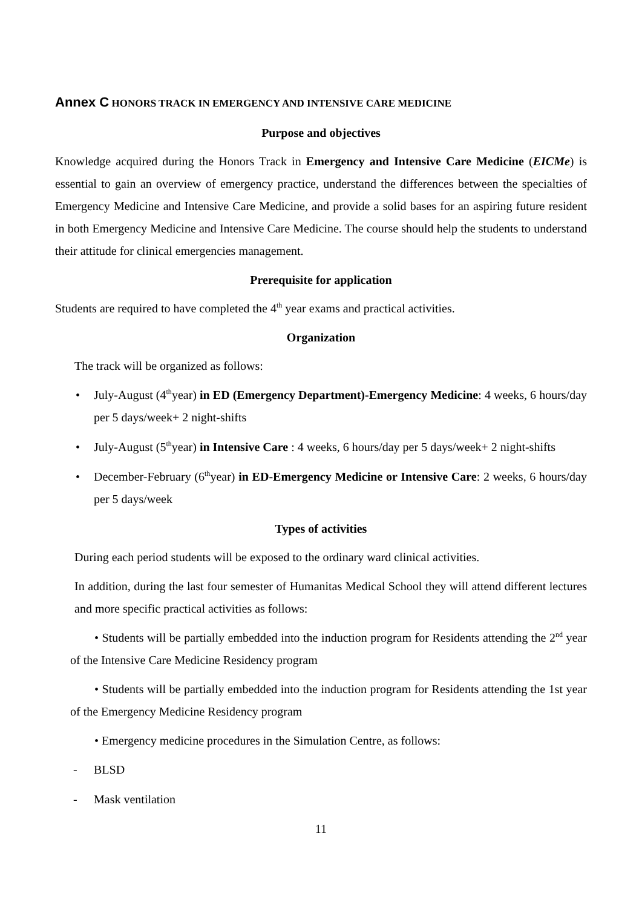Annex C HONORS TRACK IN EMERGENCY AND INTENSIVE CARE MEDICINE
Purpose and objectives
Knowledge acquired during the Honors Track in Emergency and Intensive Care Medicine (EICMe) is essential to gain an overview of emergency practice, understand the differences between the specialties of Emergency Medicine and Intensive Care Medicine, and provide a solid bases for an aspiring future resident in both Emergency Medicine and Intensive Care Medicine. The course should help the students to understand their attitude for clinical emergencies management.
Prerequisite for application
Students are required to have completed the 4<sup>th</sup> year exams and practical activities.
Organization
The track will be organized as follows:
• July-August (4<sup>th</sup>year) in ED (Emergency Department)-Emergency Medicine: 4 weeks, 6 hours/day per 5 days/week+ 2 night-shifts
• July-August (5<sup>th</sup>year) in Intensive Care : 4 weeks, 6 hours/day per 5 days/week+ 2 night-shifts
• December-February (6<sup>th</sup>year) in ED-Emergency Medicine or Intensive Care: 2 weeks, 6 hours/day per 5 days/week
Types of activities
During each period students will be exposed to the ordinary ward clinical activities.
In addition, during the last four semester of Humanitas Medical School they will attend different lectures and more specific practical activities as follows:
• Students will be partially embedded into the induction program for Residents attending the 2<sup>nd</sup> year of the Intensive Care Medicine Residency program
• Students will be partially embedded into the induction program for Residents attending the 1st year of the Emergency Medicine Residency program
• Emergency medicine procedures in the Simulation Centre, as follows:
- BLSD
- Mask ventilation
11